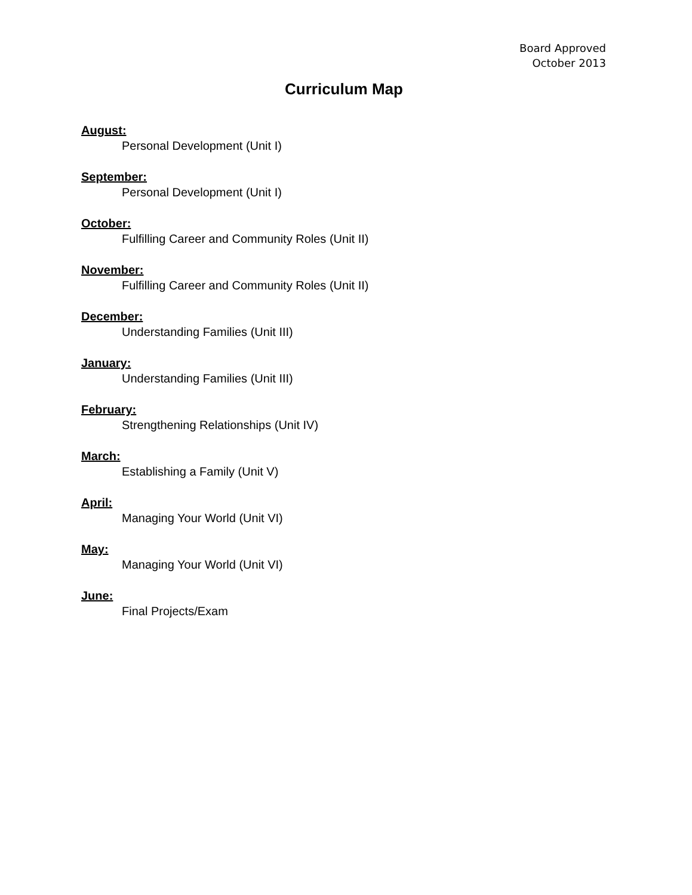Board Approved
October 2013
Curriculum Map
August:
Personal Development (Unit I)
September:
Personal Development (Unit I)
October:
Fulfilling Career and Community Roles (Unit II)
November:
Fulfilling Career and Community Roles (Unit II)
December:
Understanding Families (Unit III)
January:
Understanding Families (Unit III)
February:
Strengthening Relationships (Unit IV)
March:
Establishing a Family (Unit V)
April:
Managing Your World (Unit VI)
May:
Managing Your World (Unit VI)
June:
Final Projects/Exam